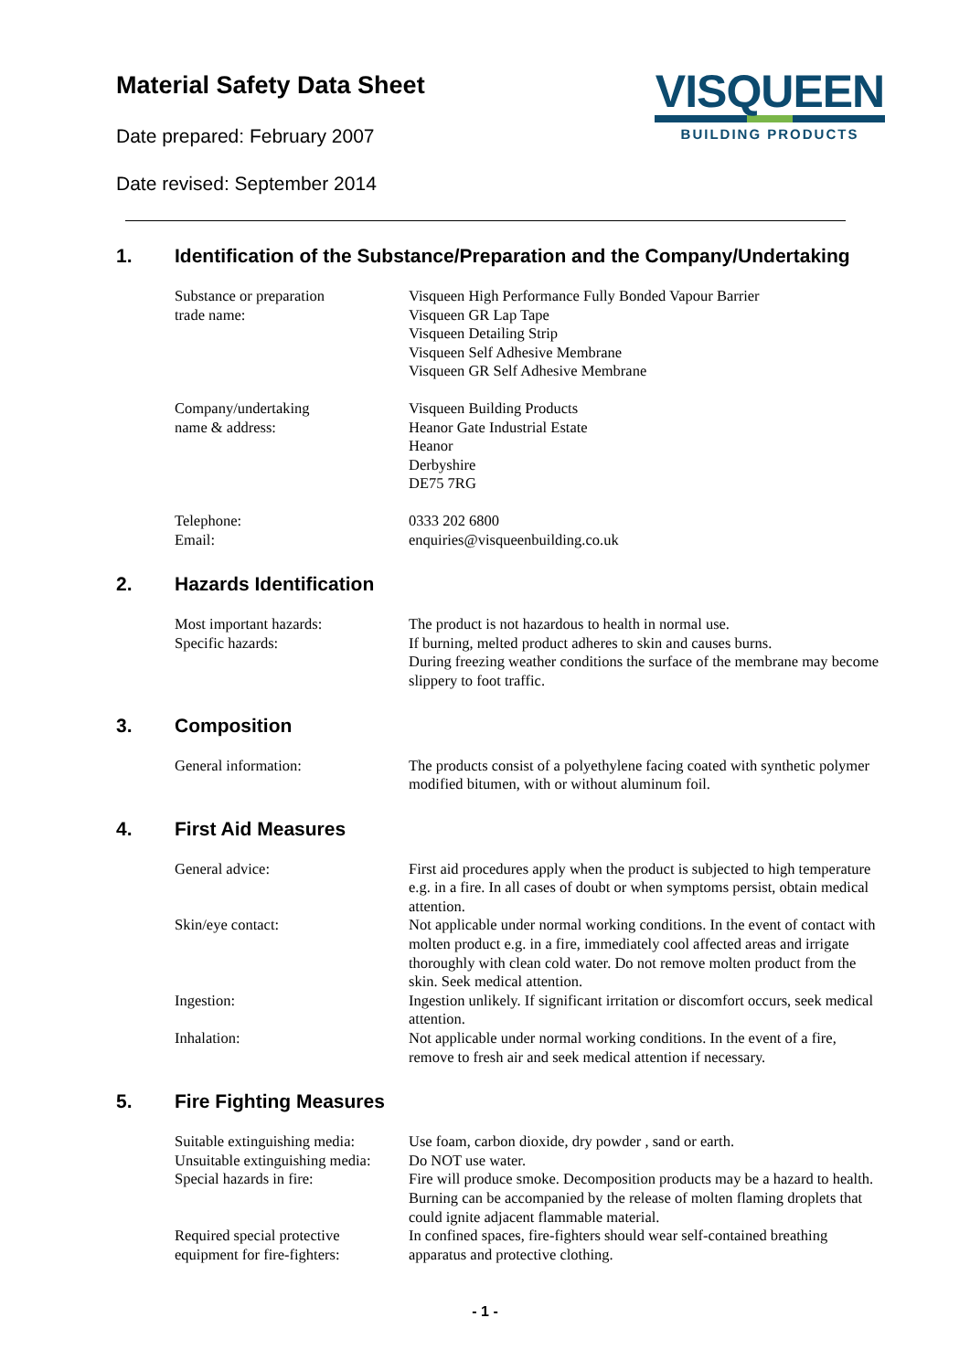Material Safety Data Sheet
Date prepared: February 2007
Date revised: September 2014
VISQUEEN
BUILDING PRODUCTS
1. Identification of the Substance/Preparation and the Company/Undertaking
Substance or preparation
trade name:
Visqueen High Performance Fully Bonded Vapour Barrier
Visqueen GR Lap Tape
Visqueen Detailing Strip
Visqueen Self Adhesive Membrane
Visqueen GR Self Adhesive Membrane
Company/undertaking
name & address:
Visqueen Building Products
Heanor Gate Industrial Estate
Heanor
Derbyshire
DE75 7RG
Telephone:
Email:
0333 202 6800
enquiries@visqueenbuilding.co.uk
2. Hazards Identification
Most important hazards:
Specific hazards:
The product is not hazardous to health in normal use.
If burning, melted product adheres to skin and causes burns.
During freezing weather conditions the surface of the membrane may become slippery to foot traffic.
3. Composition
General information: The products consist of a polyethylene facing coated with synthetic polymer modified bitumen, with or without aluminum foil.
4. First Aid Measures
General advice: First aid procedures apply when the product is subjected to high temperature e.g. in a fire. In all cases of doubt or when symptoms persist, obtain medical attention.
Skin/eye contact: Not applicable under normal working conditions. In the event of contact with molten product e.g. in a fire, immediately cool affected areas and irrigate thoroughly with clean cold water. Do not remove molten product from the skin. Seek medical attention.
Ingestion: Ingestion unlikely. If significant irritation or discomfort occurs, seek medical attention.
Inhalation: Not applicable under normal working conditions. In the event of a fire, remove to fresh air and seek medical attention if necessary.
5. Fire Fighting Measures
Suitable extinguishing media:
Use foam, carbon dioxide, dry powder , sand or earth.
Unsuitable extinguishing media:
Do NOT use water.
Special hazards in fire: Fire will produce smoke. Decomposition products may be a hazard to health. Burning can be accompanied by the release of molten flaming droplets that could ignite adjacent flammable material.
Required special protective
equipment for fire-fighters:
In confined spaces, fire-fighters should wear self-contained breathing apparatus and protective clothing.
- 1 -